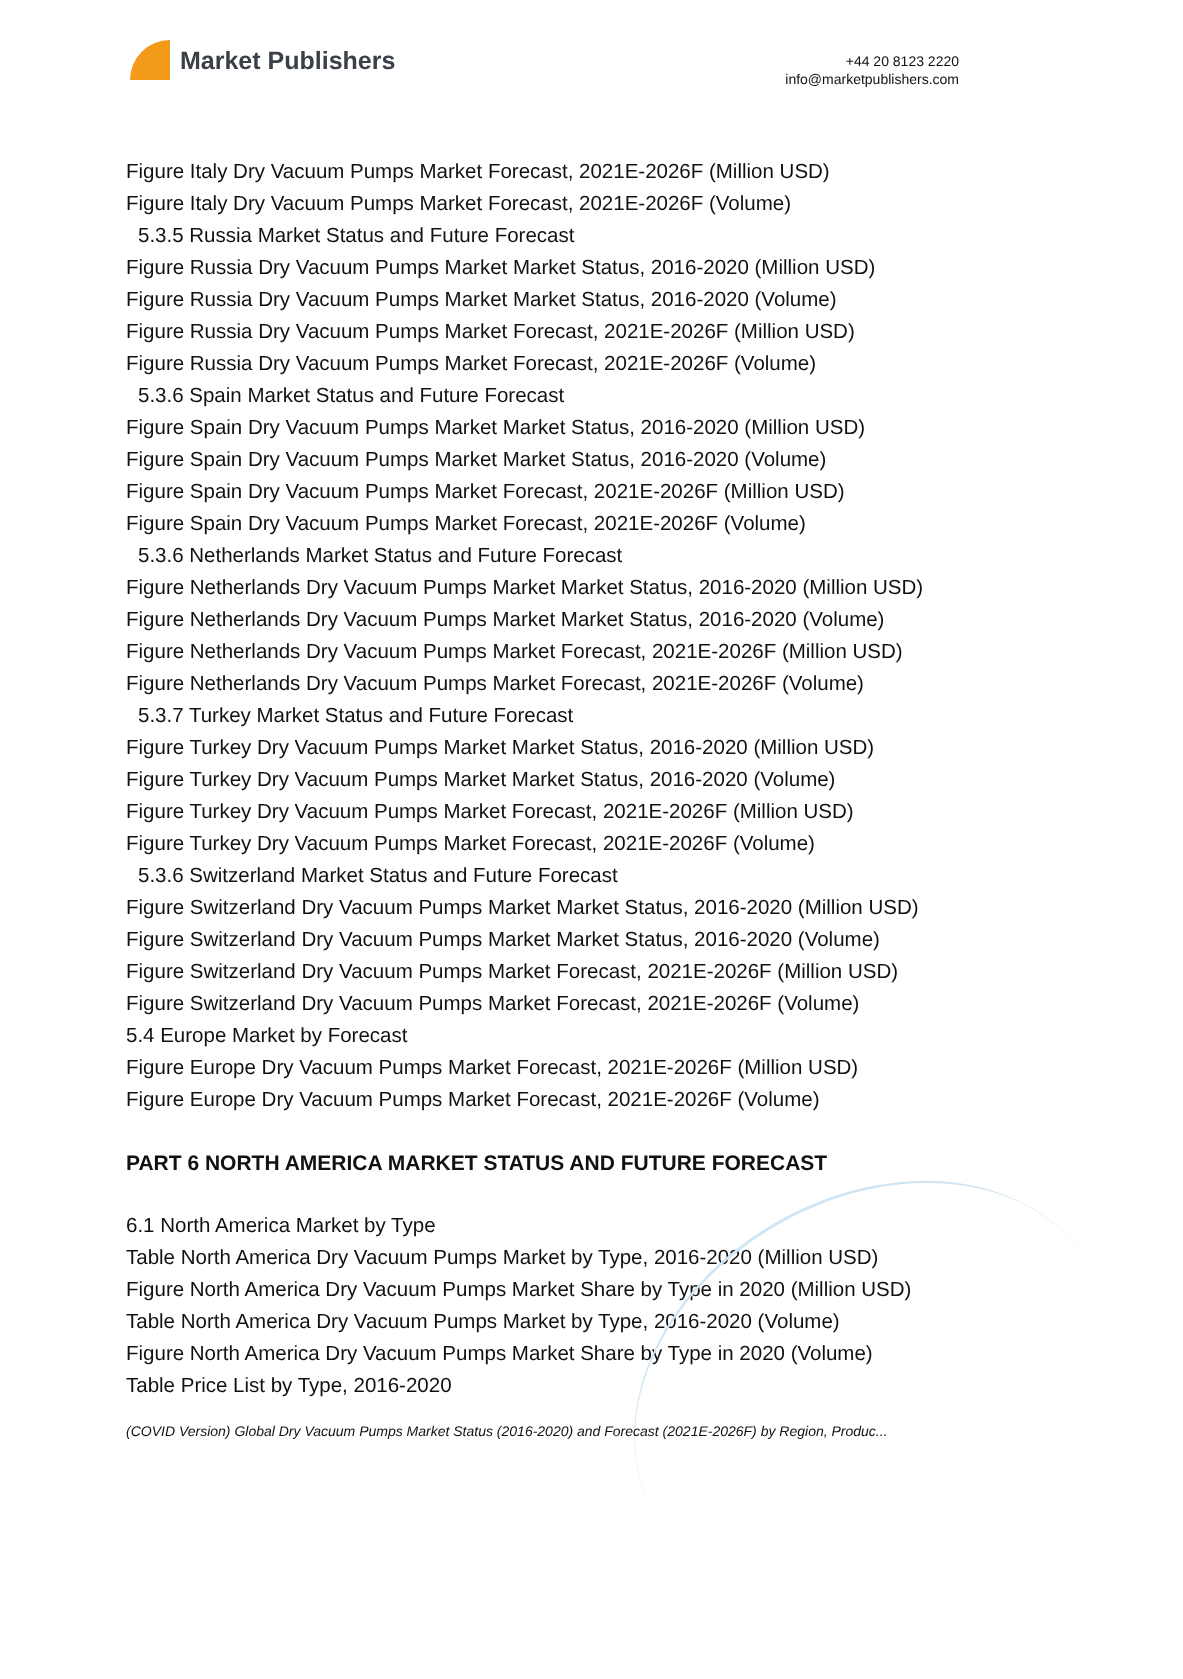Market Publishers
+44 20 8123 2220
info@marketpublishers.com
Figure Italy Dry Vacuum Pumps Market Forecast, 2021E-2026F (Million USD)
Figure Italy Dry Vacuum Pumps Market Forecast, 2021E-2026F (Volume)
5.3.5 Russia Market Status and Future Forecast
Figure Russia Dry Vacuum Pumps Market Market Status, 2016-2020 (Million USD)
Figure Russia Dry Vacuum Pumps Market Market Status, 2016-2020 (Volume)
Figure Russia Dry Vacuum Pumps Market Forecast, 2021E-2026F (Million USD)
Figure Russia Dry Vacuum Pumps Market Forecast, 2021E-2026F (Volume)
5.3.6 Spain Market Status and Future Forecast
Figure Spain Dry Vacuum Pumps Market Market Status, 2016-2020 (Million USD)
Figure Spain Dry Vacuum Pumps Market Market Status, 2016-2020 (Volume)
Figure Spain Dry Vacuum Pumps Market Forecast, 2021E-2026F (Million USD)
Figure Spain Dry Vacuum Pumps Market Forecast, 2021E-2026F (Volume)
5.3.6 Netherlands Market Status and Future Forecast
Figure Netherlands Dry Vacuum Pumps Market Market Status, 2016-2020 (Million USD)
Figure Netherlands Dry Vacuum Pumps Market Market Status, 2016-2020 (Volume)
Figure Netherlands Dry Vacuum Pumps Market Forecast, 2021E-2026F (Million USD)
Figure Netherlands Dry Vacuum Pumps Market Forecast, 2021E-2026F (Volume)
5.3.7 Turkey Market Status and Future Forecast
Figure Turkey Dry Vacuum Pumps Market Market Status, 2016-2020 (Million USD)
Figure Turkey Dry Vacuum Pumps Market Market Status, 2016-2020 (Volume)
Figure Turkey Dry Vacuum Pumps Market Forecast, 2021E-2026F (Million USD)
Figure Turkey Dry Vacuum Pumps Market Forecast, 2021E-2026F (Volume)
5.3.6 Switzerland Market Status and Future Forecast
Figure Switzerland Dry Vacuum Pumps Market Market Status, 2016-2020 (Million USD)
Figure Switzerland Dry Vacuum Pumps Market Market Status, 2016-2020 (Volume)
Figure Switzerland Dry Vacuum Pumps Market Forecast, 2021E-2026F (Million USD)
Figure Switzerland Dry Vacuum Pumps Market Forecast, 2021E-2026F (Volume)
5.4 Europe Market by Forecast
Figure Europe Dry Vacuum Pumps Market Forecast, 2021E-2026F (Million USD)
Figure Europe Dry Vacuum Pumps Market Forecast, 2021E-2026F (Volume)
PART 6 NORTH AMERICA MARKET STATUS AND FUTURE FORECAST
6.1 North America Market by Type
Table North America Dry Vacuum Pumps Market by Type, 2016-2020 (Million USD)
Figure North America Dry Vacuum Pumps Market Share by Type in 2020 (Million USD)
Table North America Dry Vacuum Pumps Market by Type, 2016-2020 (Volume)
Figure North America Dry Vacuum Pumps Market Share by Type in 2020 (Volume)
Table Price List by Type, 2016-2020
(COVID Version) Global Dry Vacuum Pumps Market Status (2016-2020) and Forecast (2021E-2026F) by Region, Produc...